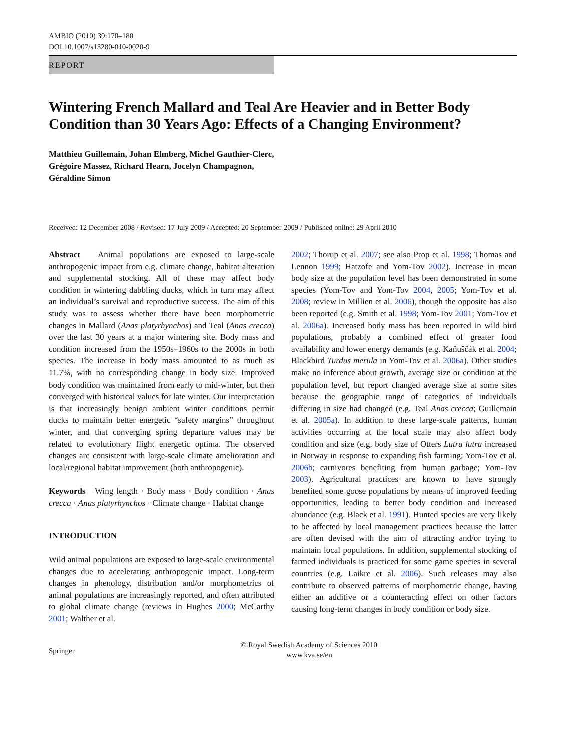AMBIO (2010) 39:170–180
DOI 10.1007/s13280-010-0020-9
REPORT
Wintering French Mallard and Teal Are Heavier and in Better Body Condition than 30 Years Ago: Effects of a Changing Environment?
Matthieu Guillemain, Johan Elmberg, Michel Gauthier-Clerc,
Grégoire Massez, Richard Hearn, Jocelyn Champagnon,
Géraldine Simon
Received: 12 December 2008 / Revised: 17 July 2009 / Accepted: 20 September 2009 / Published online: 29 April 2010
Abstract Animal populations are exposed to large-scale anthropogenic impact from e.g. climate change, habitat alteration and supplemental stocking. All of these may affect body condition in wintering dabbling ducks, which in turn may affect an individual’s survival and reproductive success. The aim of this study was to assess whether there have been morphometric changes in Mallard (Anas platyrhynchos) and Teal (Anas crecca) over the last 30 years at a major wintering site. Body mass and condition increased from the 1950s–1960s to the 2000s in both species. The increase in body mass amounted to as much as 11.7%, with no corresponding change in body size. Improved body condition was maintained from early to mid-winter, but then converged with historical values for late winter. Our interpretation is that increasingly benign ambient winter conditions permit ducks to maintain better energetic “safety margins” throughout winter, and that converging spring departure values may be related to evolutionary flight energetic optima. The observed changes are consistent with large-scale climate amelioration and local/regional habitat improvement (both anthropogenic).
Keywords Wing length · Body mass · Body condition · Anas crecca · Anas platyrhynchos · Climate change · Habitat change
INTRODUCTION
Wild animal populations are exposed to large-scale environmental changes due to accelerating anthropogenic impact. Long-term changes in phenology, distribution and/or morphometrics of animal populations are increasingly reported, and often attributed to global climate change (reviews in Hughes 2000; McCarthy 2001; Walther et al.
2002; Thorup et al. 2007; see also Prop et al. 1998; Thomas and Lennon 1999; Hatzofe and Yom-Tov 2002). Increase in mean body size at the population level has been demonstrated in some species (Yom-Tov and Yom-Tov 2004, 2005; Yom-Tov et al. 2008; review in Millien et al. 2006), though the opposite has also been reported (e.g. Smith et al. 1998; Yom-Tov 2001; Yom-Tov et al. 2006a). Increased body mass has been reported in wild bird populations, probably a combined effect of greater food availability and lower energy demands (e.g. Kaňuščák et al. 2004; Blackbird Turdus merula in Yom-Tov et al. 2006a). Other studies make no inference about growth, average size or condition at the population level, but report changed average size at some sites because the geographic range of categories of individuals differing in size had changed (e.g. Teal Anas crecca; Guillemain et al. 2005a). In addition to these large-scale patterns, human activities occurring at the local scale may also affect body condition and size (e.g. body size of Otters Lutra lutra increased in Norway in response to expanding fish farming; Yom-Tov et al. 2006b; carnivores benefiting from human garbage; Yom-Tov 2003). Agricultural practices are known to have strongly benefited some goose populations by means of improved feeding opportunities, leading to better body condition and increased abundance (e.g. Black et al. 1991). Hunted species are very likely to be affected by local management practices because the latter are often devised with the aim of attracting and/or trying to maintain local populations. In addition, supplemental stocking of farmed individuals is practiced for some game species in several countries (e.g. Laikre et al. 2006). Such releases may also contribute to observed patterns of morphometric change, having either an additive or a counteracting effect on other factors causing long-term changes in body condition or body size.
Springer
© Royal Swedish Academy of Sciences 2010
www.kva.se/en